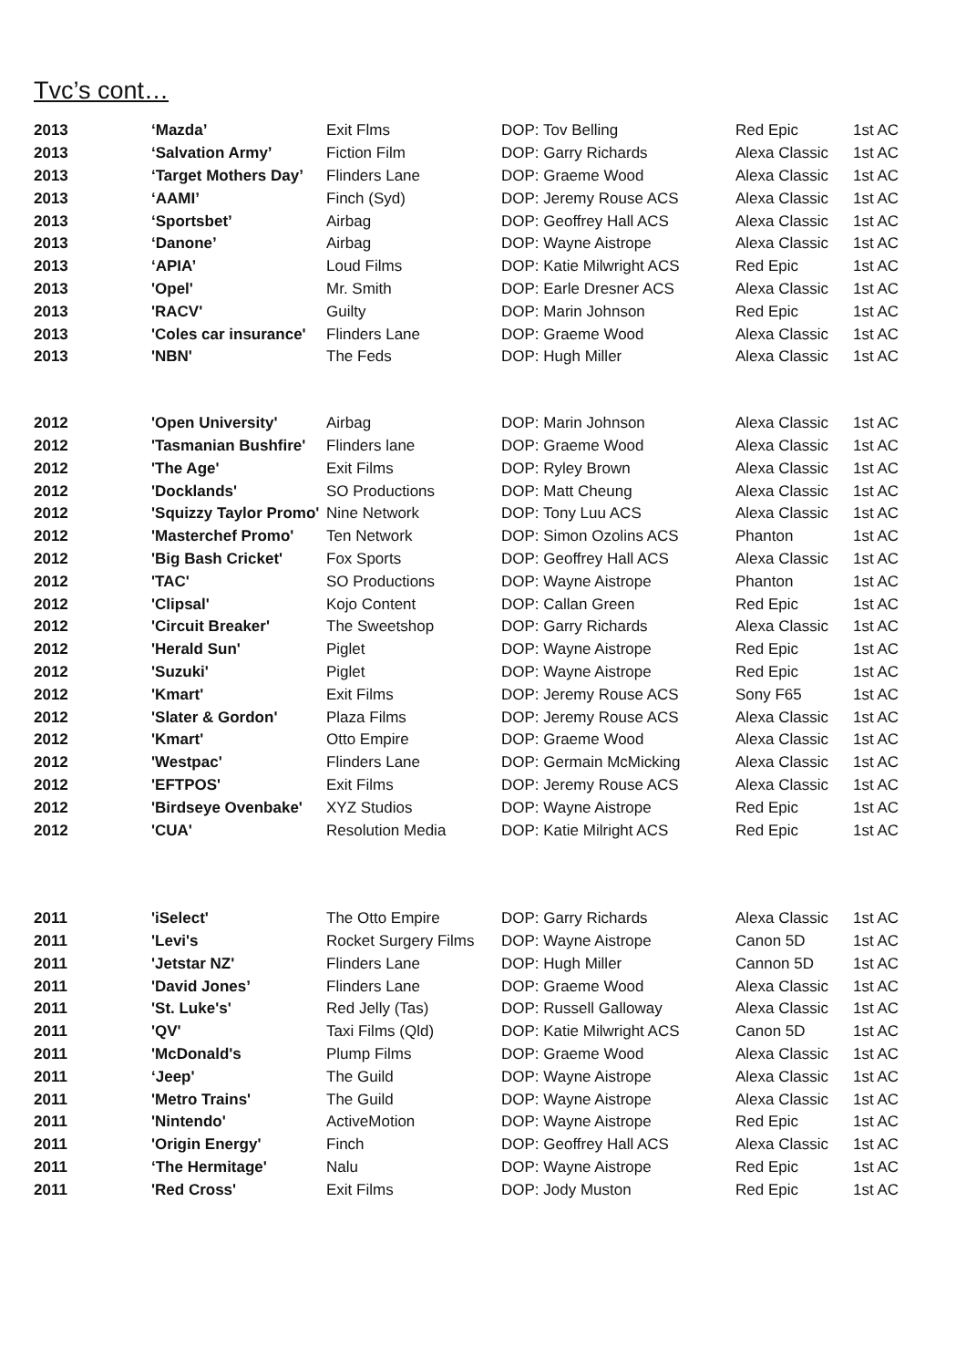Tvc’s cont…
| 2013 | ‘Mazda’ | Exit Flms | DOP: Tov Belling | Red Epic | 1st AC |
| 2013 | ‘Salvation Army’ | Fiction Film | DOP: Garry Richards | Alexa Classic | 1st AC |
| 2013 | ‘Target Mothers Day’ | Flinders Lane | DOP: Graeme Wood | Alexa Classic | 1st AC |
| 2013 | ‘AAMI’ | Finch (Syd) | DOP: Jeremy Rouse ACS | Alexa Classic | 1st AC |
| 2013 | ‘Sportsbet’ | Airbag | DOP: Geoffrey Hall ACS | Alexa Classic | 1st AC |
| 2013 | ‘Danone’ | Airbag | DOP: Wayne Aistrope | Alexa Classic | 1st AC |
| 2013 | ‘APIA’ | Loud Films | DOP: Katie Milwright ACS | Red Epic | 1st AC |
| 2013 | 'Opel' | Mr. Smith | DOP: Earle Dresner ACS | Alexa Classic | 1st AC |
| 2013 | 'RACV' | Guilty | DOP: Marin Johnson | Red Epic | 1st AC |
| 2013 | 'Coles car insurance' | Flinders Lane | DOP: Graeme Wood | Alexa Classic | 1st AC |
| 2013 | 'NBN' | The Feds | DOP: Hugh Miller | Alexa Classic | 1st AC |
| 2012 | 'Open University' | Airbag | DOP: Marin Johnson | Alexa Classic | 1st AC |
| 2012 | 'Tasmanian Bushfire' | Flinders lane | DOP: Graeme Wood | Alexa Classic | 1st AC |
| 2012 | 'The Age' | Exit Films | DOP: Ryley Brown | Alexa Classic | 1st AC |
| 2012 | 'Docklands' | SO Productions | DOP: Matt Cheung | Alexa Classic | 1st AC |
| 2012 | 'Squizzy Taylor Promo' | Nine Network | DOP: Tony Luu ACS | Alexa Classic | 1st AC |
| 2012 | 'Masterchef Promo' | Ten Network | DOP: Simon Ozolins ACS | Phanton | 1st AC |
| 2012 | 'Big Bash Cricket' | Fox Sports | DOP: Geoffrey Hall ACS | Alexa Classic | 1st AC |
| 2012 | 'TAC' | SO Productions | DOP: Wayne Aistrope | Phanton | 1st AC |
| 2012 | 'Clipsal' | Kojo Content | DOP: Callan Green | Red Epic | 1st AC |
| 2012 | 'Circuit Breaker' | The Sweetshop | DOP: Garry Richards | Alexa Classic | 1st AC |
| 2012 | 'Herald Sun' | Piglet | DOP: Wayne Aistrope | Red Epic | 1st AC |
| 2012 | 'Suzuki' | Piglet | DOP: Wayne Aistrope | Red Epic | 1st AC |
| 2012 | 'Kmart' | Exit Films | DOP: Jeremy Rouse ACS | Sony F65 | 1st AC |
| 2012 | 'Slater & Gordon' | Plaza Films | DOP: Jeremy Rouse ACS | Alexa Classic | 1st AC |
| 2012 | 'Kmart' | Otto Empire | DOP: Graeme Wood | Alexa Classic | 1st AC |
| 2012 | 'Westpac' | Flinders Lane | DOP: Germain McMicking | Alexa Classic | 1st AC |
| 2012 | 'EFTPOS' | Exit Films | DOP: Jeremy Rouse ACS | Alexa Classic | 1st AC |
| 2012 | 'Birdseye Ovenbake' | XYZ Studios | DOP: Wayne Aistrope | Red Epic | 1st AC |
| 2012 | 'CUA' | Resolution Media | DOP: Katie Milright ACS | Red Epic | 1st AC |
| 2011 | 'iSelect' | The Otto Empire | DOP: Garry Richards | Alexa Classic | 1st AC |
| 2011 | 'Levi's | Rocket Surgery Films | DOP: Wayne Aistrope | Canon 5D | 1st AC |
| 2011 | 'Jetstar NZ' | Flinders Lane | DOP: Hugh Miller | Cannon 5D | 1st AC |
| 2011 | 'David Jones’ | Flinders Lane | DOP: Graeme Wood | Alexa Classic | 1st AC |
| 2011 | 'St. Luke's' | Red Jelly (Tas) | DOP: Russell Galloway | Alexa Classic | 1st AC |
| 2011 | 'QV' | Taxi Films (Qld) | DOP: Katie Milwright ACS | Canon 5D | 1st AC |
| 2011 | 'McDonald's | Plump Films | DOP: Graeme Wood | Alexa Classic | 1st AC |
| 2011 | ‘Jeep' | The Guild | DOP: Wayne Aistrope | Alexa Classic | 1st AC |
| 2011 | 'Metro Trains' | The Guild | DOP: Wayne Aistrope | Alexa Classic | 1st AC |
| 2011 | 'Nintendo' | ActiveMotion | DOP: Wayne Aistrope | Red Epic | 1st AC |
| 2011 | 'Origin Energy' | Finch | DOP: Geoffrey Hall ACS | Alexa Classic | 1st AC |
| 2011 | ‘The Hermitage' | Nalu | DOP: Wayne Aistrope | Red Epic | 1st AC |
| 2011 | 'Red Cross' | Exit Films | DOP: Jody Muston | Red Epic | 1st AC |